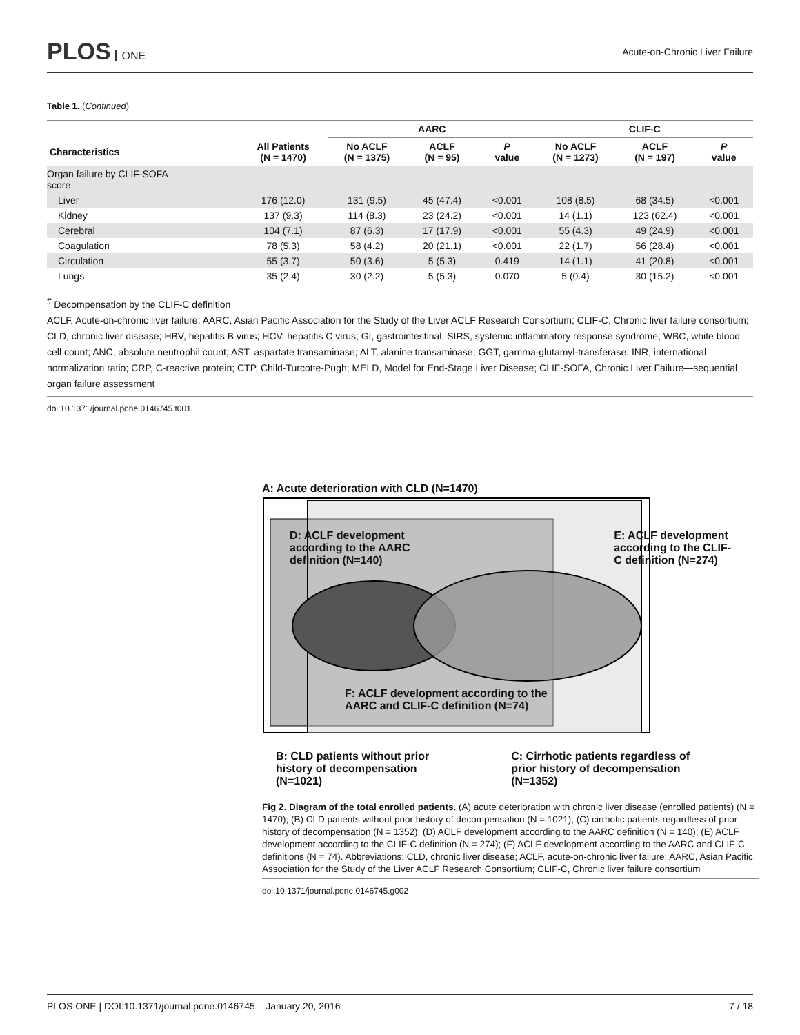PLOS ONE Acute-on-Chronic Liver Failure
Table 1. (Continued)
| | | AARC | | | CLIF-C | | |
| --- | --- | --- | --- | --- | --- | --- | --- |
| Characteristics | All Patients (N = 1470) | No ACLF (N = 1375) | ACLF (N = 95) | P value | No ACLF (N = 1273) | ACLF (N = 197) | P value |
| Organ failure by CLIF-SOFA score | | | | | | | |
| Liver | 176 (12.0) | 131 (9.5) | 45 (47.4) | <0.001 | 108 (8.5) | 68 (34.5) | <0.001 |
| Kidney | 137 (9.3) | 114 (8.3) | 23 (24.2) | <0.001 | 14 (1.1) | 123 (62.4) | <0.001 |
| Cerebral | 104 (7.1) | 87 (6.3) | 17 (17.9) | <0.001 | 55 (4.3) | 49 (24.9) | <0.001 |
| Coagulation | 78 (5.3) | 58 (4.2) | 20 (21.1) | <0.001 | 22 (1.7) | 56 (28.4) | <0.001 |
| Circulation | 55 (3.7) | 50 (3.6) | 5 (5.3) | 0.419 | 14 (1.1) | 41 (20.8) | <0.001 |
| Lungs | 35 (2.4) | 30 (2.2) | 5 (5.3) | 0.070 | 5 (0.4) | 30 (15.2) | <0.001 |
<sup>#</sup> Decompensation by the CLIF-C definition
ACLF, Acute-on-chronic liver failure; AARC, Asian Pacific Association for the Study of the Liver ACLF Research Consortium; CLIF-C, Chronic liver failure consortium; CLD, chronic liver disease; HBV, hepatitis B virus; HCV, hepatitis C virus; GI, gastrointestinal; SIRS, systemic inflammatory response syndrome; WBC, white blood cell count; ANC, absolute neutrophil count; AST, aspartate transaminase; ALT, alanine transaminase; GGT, gamma-glutamyl-transferase; INR, international normalization ratio; CRP, C-reactive protein; CTP, Child-Turcotte-Pugh; MELD, Model for End-Stage Liver Disease; CLIF-SOFA, Chronic Liver Failure—sequential organ failure assessment
doi:10.1371/journal.pone.0146745.t001
A: Acute deterioration with CLD (N=1470)
D: ACLF development
according to the AARC
definition (N=140)
E: ACLF development
according to the CLIF-
C definition (N=274)
F: ACLF development according to the
AARC and CLIF-C definition (N=74)
B: CLD patients without prior
history of decompensation
(N=1021)
C: Cirrhotic patients regardless of
prior history of decompensation
(N=1352)
Fig 2. Diagram of the total enrolled patients. (A) acute deterioration with chronic liver disease (enrolled patients) (N = 1470); (B) CLD patients without prior history of decompensation (N = 1021); (C) cirrhotic patients regardless of prior history of decompensation (N = 1352); (D) ACLF development according to the AARC definition (N = 140); (E) ACLF development according to the CLIF-C definition (N = 274); (F) ACLF development according to the AARC and CLIF-C definitions (N = 74). Abbreviations: CLD, chronic liver disease; ACLF, acute-on-chronic liver failure; AARC, Asian Pacific Association for the Study of the Liver ACLF Research Consortium; CLIF-C, Chronic liver failure consortium
doi:10.1371/journal.pone.0146745.g002
PLOS ONE | DOI:10.1371/journal.pone.0146745 January 20, 2016
7 / 18